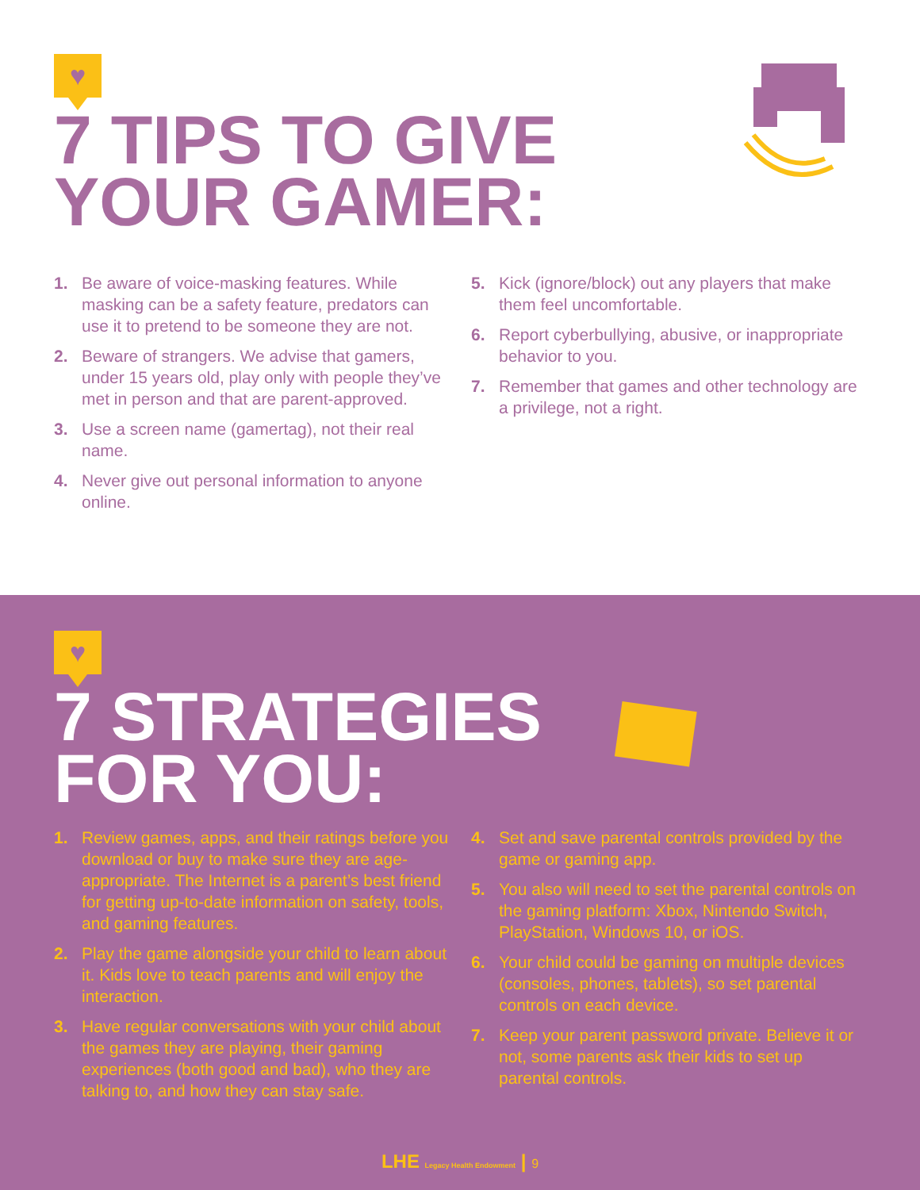♥
7 TIPS TO GIVE
YOUR GAMER:
1. Be aware of voice-masking features. While masking can be a safety feature, predators can use it to pretend to be someone they are not.
2. Beware of strangers. We advise that gamers, under 15 years old, play only with people they’ve met in person and that are parent-approved.
3. Use a screen name (gamertag), not their real name.
4. Never give out personal information to anyone online.
5. Kick (ignore/block) out any players that make them feel uncomfortable.
6. Report cyberbullying, abusive, or inappropriate behavior to you.
7. Remember that games and other technology are a privilege, not a right.
♥
7 STRATEGIES
FOR YOU:
1. Review games, apps, and their ratings before you download or buy to make sure they are age-appropriate. The Internet is a parent’s best friend for getting up-to-date information on safety, tools, and gaming features.
2. Play the game alongside your child to learn about it. Kids love to teach parents and will enjoy the interaction.
3. Have regular conversations with your child about the games they are playing, their gaming experiences (both good and bad), who they are talking to, and how they can stay safe.
4. Set and save parental controls provided by the game or gaming app.
5. You also will need to set the parental controls on the gaming platform: Xbox, Nintendo Switch, PlayStation, Windows 10, or iOS.
6. Your child could be gaming on multiple devices (consoles, phones, tablets), so set parental controls on each device.
7. Keep your parent password private. Believe it or not, some parents ask their kids to set up parental controls.
LHE Legacy Health Endowment | 9